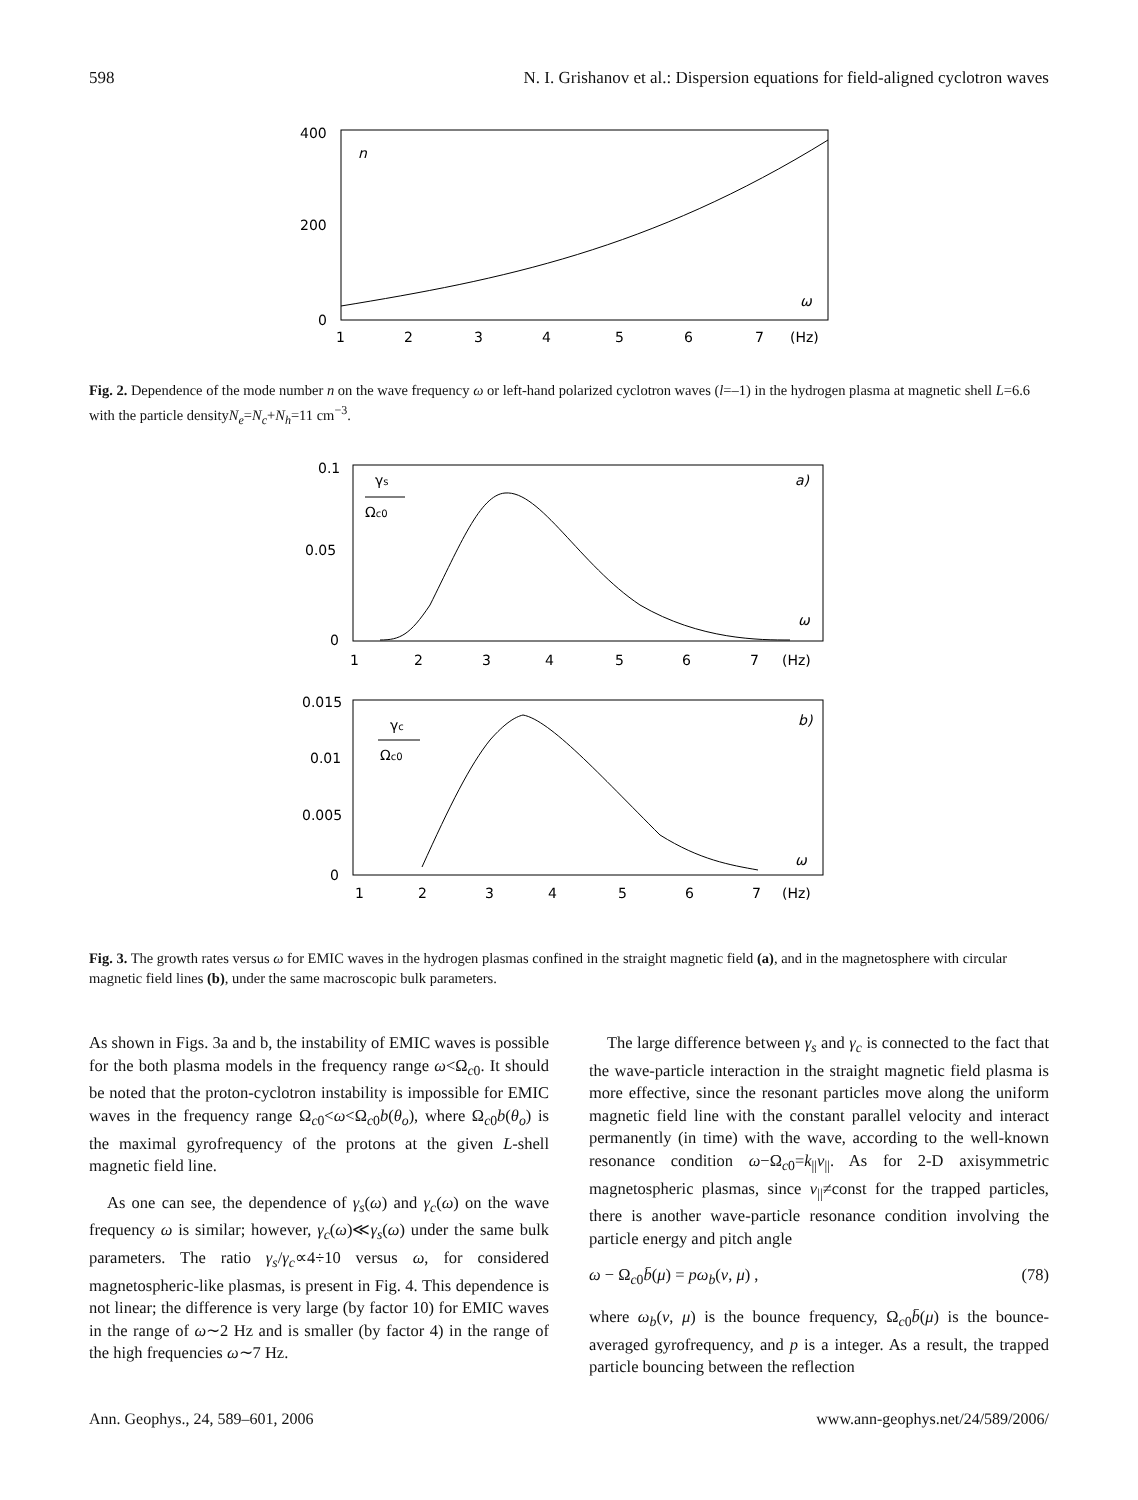598 N. I. Grishanov et al.: Dispersion equations for field-aligned cyclotron waves
400
200
0
n
ω
1
2
3
4
5
6
7
(Hz)
Fig. 2. Dependence of the mode number n on the wave frequency ω or left-hand polarized cyclotron waves (l=–1) in the hydrogen plasma at magnetic shell L=6.6 with the particle densityN<sub>e</sub>=N<sub>c</sub>+N<sub>h</sub>=11 cm<sup>−3</sup>.
0.1
0.05
0
γs
Ωc0
a)
ω
1
2
3
4
5
6
7
(Hz)
0.015
0.01
0.005
0
γc
Ωc0
b)
ω
1
2
3
4
5
6
7
(Hz)
Fig. 3. The growth rates versus ω for EMIC waves in the hydrogen plasmas confined in the straight magnetic field (a), and in the magnetosphere with circular magnetic field lines (b), under the same macroscopic bulk parameters.
As shown in Figs. 3a and b, the instability of EMIC waves is possible for the both plasma models in the frequency range ω<Ω<sub>c0</sub>. It should be noted that the proton-cyclotron instability is impossible for EMIC waves in the frequency range Ω<sub>c0</sub><ω<Ω<sub>c0</sub>b(θ<sub>o</sub>), where Ω<sub>c0</sub>b(θ<sub>o</sub>) is the maximal gyrofrequency of the protons at the given L-shell magnetic field line.
As one can see, the dependence of γ<sub>s</sub>(ω) and γ<sub>c</sub>(ω) on the wave frequency ω is similar; however, γ<sub>c</sub>(ω)≪γ<sub>s</sub>(ω) under the same bulk parameters. The ratio γ<sub>s</sub>/γ<sub>c</sub>∝4÷10 versus ω, for considered magnetospheric-like plasmas, is present in Fig. 4. This dependence is not linear; the difference is very large (by factor 10) for EMIC waves in the range of ω∼2 Hz and is smaller (by factor 4) in the range of the high frequencies ω∼7 Hz.
The large difference between γ<sub>s</sub> and γ<sub>c</sub> is connected to the fact that the wave-particle interaction in the straight magnetic field plasma is more effective, since the resonant particles move along the uniform magnetic field line with the constant parallel velocity and interact permanently (in time) with the wave, according to the well-known resonance condition ω−Ω<sub>c0</sub>=k<sub>||</sub>v<sub>||</sub>. As for 2-D axisymmetric magnetospheric plasmas, since v<sub>||</sub>≠const for the trapped particles, there is another wave-particle resonance condition involving the particle energy and pitch angle
ω − Ω<sub>c0</sub>b̄(μ) = pω<sub>b</sub>(v, μ) , (78)
where ω<sub>b</sub>(v, μ) is the bounce frequency, Ω<sub>c0</sub>b̄(μ) is the bounce-averaged gyrofrequency, and p is a integer. As a result, the trapped particle bouncing between the reflection
Ann. Geophys., 24, 589–601, 2006 www.ann-geophys.net/24/589/2006/